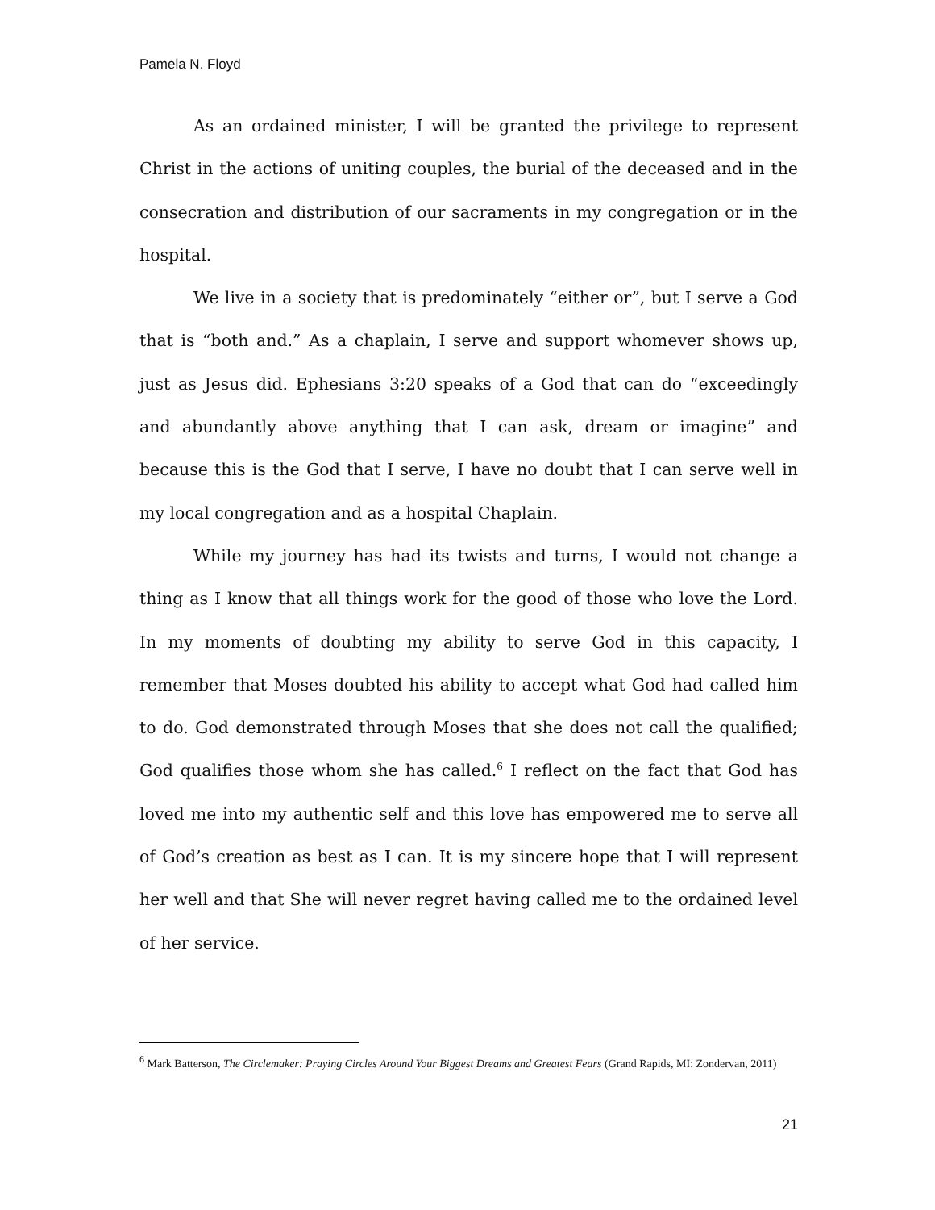Pamela N. Floyd
As an ordained minister, I will be granted the privilege to represent Christ in the actions of uniting couples, the burial of the deceased and in the consecration and distribution of our sacraments in my congregation or in the hospital.
We live in a society that is predominately “either or”, but I serve a God that is “both and.” As a chaplain, I serve and support whomever shows up, just as Jesus did. Ephesians 3:20 speaks of a God that can do “exceedingly and abundantly above anything that I can ask, dream or imagine” and because this is the God that I serve, I have no doubt that I can serve well in my local congregation and as a hospital Chaplain.
While my journey has had its twists and turns, I would not change a thing as I know that all things work for the good of those who love the Lord. In my moments of doubting my ability to serve God in this capacity, I remember that Moses doubted his ability to accept what God had called him to do. God demonstrated through Moses that she does not call the qualified; God qualifies those whom she has called.<sup>6</sup> I reflect on the fact that God has loved me into my authentic self and this love has empowered me to serve all of God’s creation as best as I can. It is my sincere hope that I will represent her well and that She will never regret having called me to the ordained level of her service.
<sup>6</sup> Mark Batterson, The Circlemaker: Praying Circles Around Your Biggest Dreams and Greatest Fears (Grand Rapids, MI: Zondervan, 2011)
21